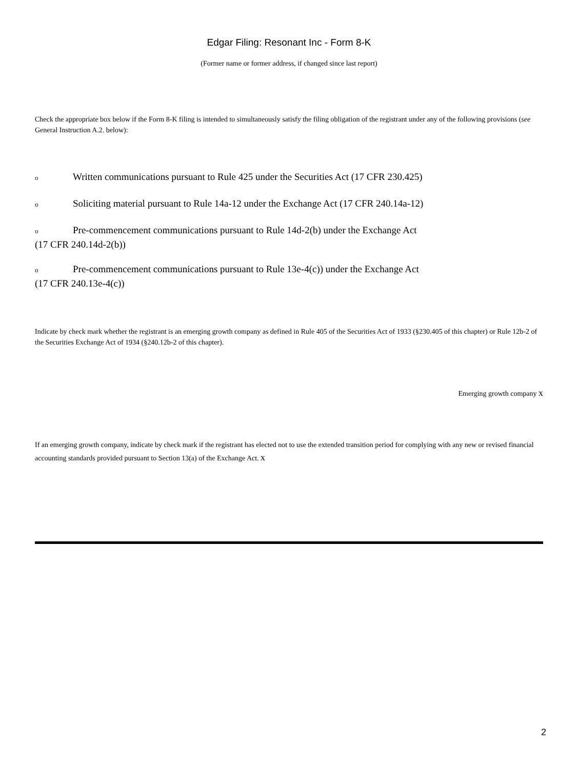Edgar Filing: Resonant Inc - Form 8-K
(Former name or former address, if changed since last report)
Check the appropriate box below if the Form 8-K filing is intended to simultaneously satisfy the filing obligation of the registrant under any of the following provisions (see General Instruction A.2. below):
o Written communications pursuant to Rule 425 under the Securities Act (17 CFR 230.425)
o Soliciting material pursuant to Rule 14a-12 under the Exchange Act (17 CFR 240.14a-12)
o Pre-commencement communications pursuant to Rule 14d-2(b) under the Exchange Act
(17 CFR 240.14d-2(b))
o Pre-commencement communications pursuant to Rule 13e-4(c)) under the Exchange Act
(17 CFR 240.13e-4(c))
Indicate by check mark whether the registrant is an emerging growth company as defined in Rule 405 of the Securities Act of 1933 (§230.405 of this chapter) or Rule 12b-2 of the Securities Exchange Act of 1934 (§240.12b-2 of this chapter).
Emerging growth company x
If an emerging growth company, indicate by check mark if the registrant has elected not to use the extended transition period for complying with any new or revised financial accounting standards provided pursuant to Section 13(a) of the Exchange Act. x
2